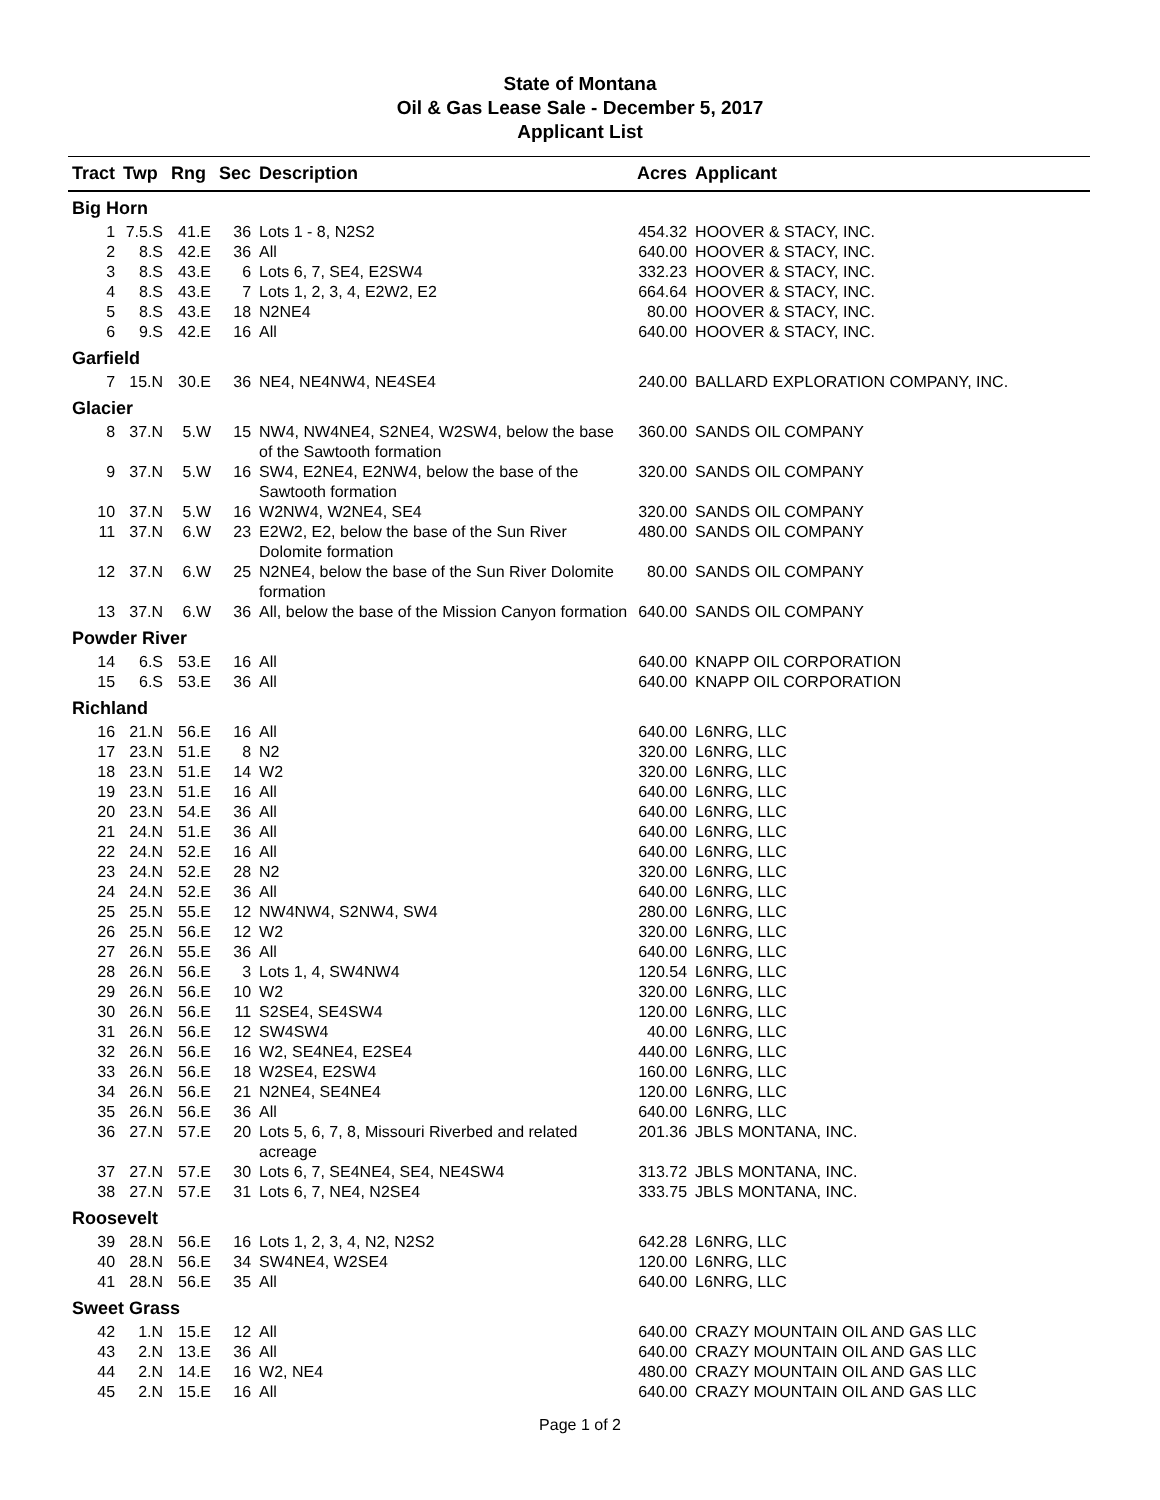State of Montana
Oil & Gas Lease Sale - December 5, 2017
Applicant List
| Tract | Twp | Rng | Sec | Description | Acres | Applicant |
| --- | --- | --- | --- | --- | --- | --- |
| Big Horn | | | | | | |
| 1 | 7.5.S | 41.E | 36 | Lots 1 - 8, N2S2 | 454.32 | HOOVER & STACY, INC. |
| 2 | 8.S | 42.E | 36 | All | 640.00 | HOOVER & STACY, INC. |
| 3 | 8.S | 43.E | 6 | Lots 6, 7, SE4, E2SW4 | 332.23 | HOOVER & STACY, INC. |
| 4 | 8.S | 43.E | 7 | Lots 1, 2, 3, 4, E2W2, E2 | 664.64 | HOOVER & STACY, INC. |
| 5 | 8.S | 43.E | 18 | N2NE4 | 80.00 | HOOVER & STACY, INC. |
| 6 | 9.S | 42.E | 16 | All | 640.00 | HOOVER & STACY, INC. |
| Garfield | | | | | | |
| 7 | 15.N | 30.E | 36 | NE4, NE4NW4, NE4SE4 | 240.00 | BALLARD EXPLORATION COMPANY, INC. |
| Glacier | | | | | | |
| 8 | 37.N | 5.W | 15 | NW4, NW4NE4, S2NE4, W2SW4, below the base of the Sawtooth formation | 360.00 | SANDS OIL COMPANY |
| 9 | 37.N | 5.W | 16 | SW4, E2NE4, E2NW4, below the base of the Sawtooth formation | 320.00 | SANDS OIL COMPANY |
| 10 | 37.N | 5.W | 16 | W2NW4, W2NE4, SE4 | 320.00 | SANDS OIL COMPANY |
| 11 | 37.N | 6.W | 23 | E2W2, E2, below the base of the Sun River Dolomite formation | 480.00 | SANDS OIL COMPANY |
| 12 | 37.N | 6.W | 25 | N2NE4, below the base of the Sun River Dolomite formation | 80.00 | SANDS OIL COMPANY |
| 13 | 37.N | 6.W | 36 | All, below the base of the Mission Canyon formation | 640.00 | SANDS OIL COMPANY |
| Powder River | | | | | | |
| 14 | 6.S | 53.E | 16 | All | 640.00 | KNAPP OIL CORPORATION |
| 15 | 6.S | 53.E | 36 | All | 640.00 | KNAPP OIL CORPORATION |
| Richland | | | | | | |
| 16 | 21.N | 56.E | 16 | All | 640.00 | L6NRG, LLC |
| 17 | 23.N | 51.E | 8 | N2 | 320.00 | L6NRG, LLC |
| 18 | 23.N | 51.E | 14 | W2 | 320.00 | L6NRG, LLC |
| 19 | 23.N | 51.E | 16 | All | 640.00 | L6NRG, LLC |
| 20 | 23.N | 54.E | 36 | All | 640.00 | L6NRG, LLC |
| 21 | 24.N | 51.E | 36 | All | 640.00 | L6NRG, LLC |
| 22 | 24.N | 52.E | 16 | All | 640.00 | L6NRG, LLC |
| 23 | 24.N | 52.E | 28 | N2 | 320.00 | L6NRG, LLC |
| 24 | 24.N | 52.E | 36 | All | 640.00 | L6NRG, LLC |
| 25 | 25.N | 55.E | 12 | NW4NW4, S2NW4, SW4 | 280.00 | L6NRG, LLC |
| 26 | 25.N | 56.E | 12 | W2 | 320.00 | L6NRG, LLC |
| 27 | 26.N | 55.E | 36 | All | 640.00 | L6NRG, LLC |
| 28 | 26.N | 56.E | 3 | Lots 1, 4, SW4NW4 | 120.54 | L6NRG, LLC |
| 29 | 26.N | 56.E | 10 | W2 | 320.00 | L6NRG, LLC |
| 30 | 26.N | 56.E | 11 | S2SE4, SE4SW4 | 120.00 | L6NRG, LLC |
| 31 | 26.N | 56.E | 12 | SW4SW4 | 40.00 | L6NRG, LLC |
| 32 | 26.N | 56.E | 16 | W2, SE4NE4, E2SE4 | 440.00 | L6NRG, LLC |
| 33 | 26.N | 56.E | 18 | W2SE4, E2SW4 | 160.00 | L6NRG, LLC |
| 34 | 26.N | 56.E | 21 | N2NE4, SE4NE4 | 120.00 | L6NRG, LLC |
| 35 | 26.N | 56.E | 36 | All | 640.00 | L6NRG, LLC |
| 36 | 27.N | 57.E | 20 | Lots 5, 6, 7, 8, Missouri Riverbed and related acreage | 201.36 | JBLS MONTANA, INC. |
| 37 | 27.N | 57.E | 30 | Lots 6, 7, SE4NE4, SE4, NE4SW4 | 313.72 | JBLS MONTANA, INC. |
| 38 | 27.N | 57.E | 31 | Lots 6, 7, NE4, N2SE4 | 333.75 | JBLS MONTANA, INC. |
| Roosevelt | | | | | | |
| 39 | 28.N | 56.E | 16 | Lots 1, 2, 3, 4, N2, N2S2 | 642.28 | L6NRG, LLC |
| 40 | 28.N | 56.E | 34 | SW4NE4, W2SE4 | 120.00 | L6NRG, LLC |
| 41 | 28.N | 56.E | 35 | All | 640.00 | L6NRG, LLC |
| Sweet Grass | | | | | | |
| 42 | 1.N | 15.E | 12 | All | 640.00 | CRAZY MOUNTAIN OIL AND GAS LLC |
| 43 | 2.N | 13.E | 36 | All | 640.00 | CRAZY MOUNTAIN OIL AND GAS LLC |
| 44 | 2.N | 14.E | 16 | W2, NE4 | 480.00 | CRAZY MOUNTAIN OIL AND GAS LLC |
| 45 | 2.N | 15.E | 16 | All | 640.00 | CRAZY MOUNTAIN OIL AND GAS LLC |
Page 1 of 2